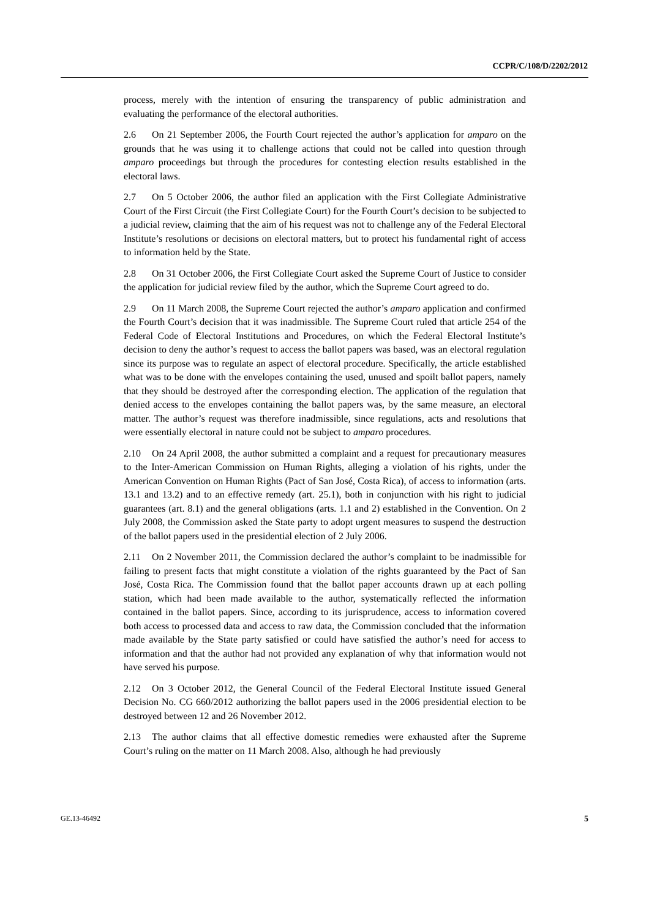CCPR/C/108/D/2202/2012
process, merely with the intention of ensuring the transparency of public administration and evaluating the performance of the electoral authorities.
2.6 On 21 September 2006, the Fourth Court rejected the author’s application for amparo on the grounds that he was using it to challenge actions that could not be called into question through amparo proceedings but through the procedures for contesting election results established in the electoral laws.
2.7 On 5 October 2006, the author filed an application with the First Collegiate Administrative Court of the First Circuit (the First Collegiate Court) for the Fourth Court’s decision to be subjected to a judicial review, claiming that the aim of his request was not to challenge any of the Federal Electoral Institute’s resolutions or decisions on electoral matters, but to protect his fundamental right of access to information held by the State.
2.8 On 31 October 2006, the First Collegiate Court asked the Supreme Court of Justice to consider the application for judicial review filed by the author, which the Supreme Court agreed to do.
2.9 On 11 March 2008, the Supreme Court rejected the author’s amparo application and confirmed the Fourth Court’s decision that it was inadmissible. The Supreme Court ruled that article 254 of the Federal Code of Electoral Institutions and Procedures, on which the Federal Electoral Institute’s decision to deny the author’s request to access the ballot papers was based, was an electoral regulation since its purpose was to regulate an aspect of electoral procedure. Specifically, the article established what was to be done with the envelopes containing the used, unused and spoilt ballot papers, namely that they should be destroyed after the corresponding election. The application of the regulation that denied access to the envelopes containing the ballot papers was, by the same measure, an electoral matter. The author’s request was therefore inadmissible, since regulations, acts and resolutions that were essentially electoral in nature could not be subject to amparo procedures.
2.10 On 24 April 2008, the author submitted a complaint and a request for precautionary measures to the Inter-American Commission on Human Rights, alleging a violation of his rights, under the American Convention on Human Rights (Pact of San José, Costa Rica), of access to information (arts. 13.1 and 13.2) and to an effective remedy (art. 25.1), both in conjunction with his right to judicial guarantees (art. 8.1) and the general obligations (arts. 1.1 and 2) established in the Convention. On 2 July 2008, the Commission asked the State party to adopt urgent measures to suspend the destruction of the ballot papers used in the presidential election of 2 July 2006.
2.11 On 2 November 2011, the Commission declared the author’s complaint to be inadmissible for failing to present facts that might constitute a violation of the rights guaranteed by the Pact of San José, Costa Rica. The Commission found that the ballot paper accounts drawn up at each polling station, which had been made available to the author, systematically reflected the information contained in the ballot papers. Since, according to its jurisprudence, access to information covered both access to processed data and access to raw data, the Commission concluded that the information made available by the State party satisfied or could have satisfied the author’s need for access to information and that the author had not provided any explanation of why that information would not have served his purpose.
2.12 On 3 October 2012, the General Council of the Federal Electoral Institute issued General Decision No. CG 660/2012 authorizing the ballot papers used in the 2006 presidential election to be destroyed between 12 and 26 November 2012.
2.13 The author claims that all effective domestic remedies were exhausted after the Supreme Court’s ruling on the matter on 11 March 2008. Also, although he had previously
GE.13-46492 5